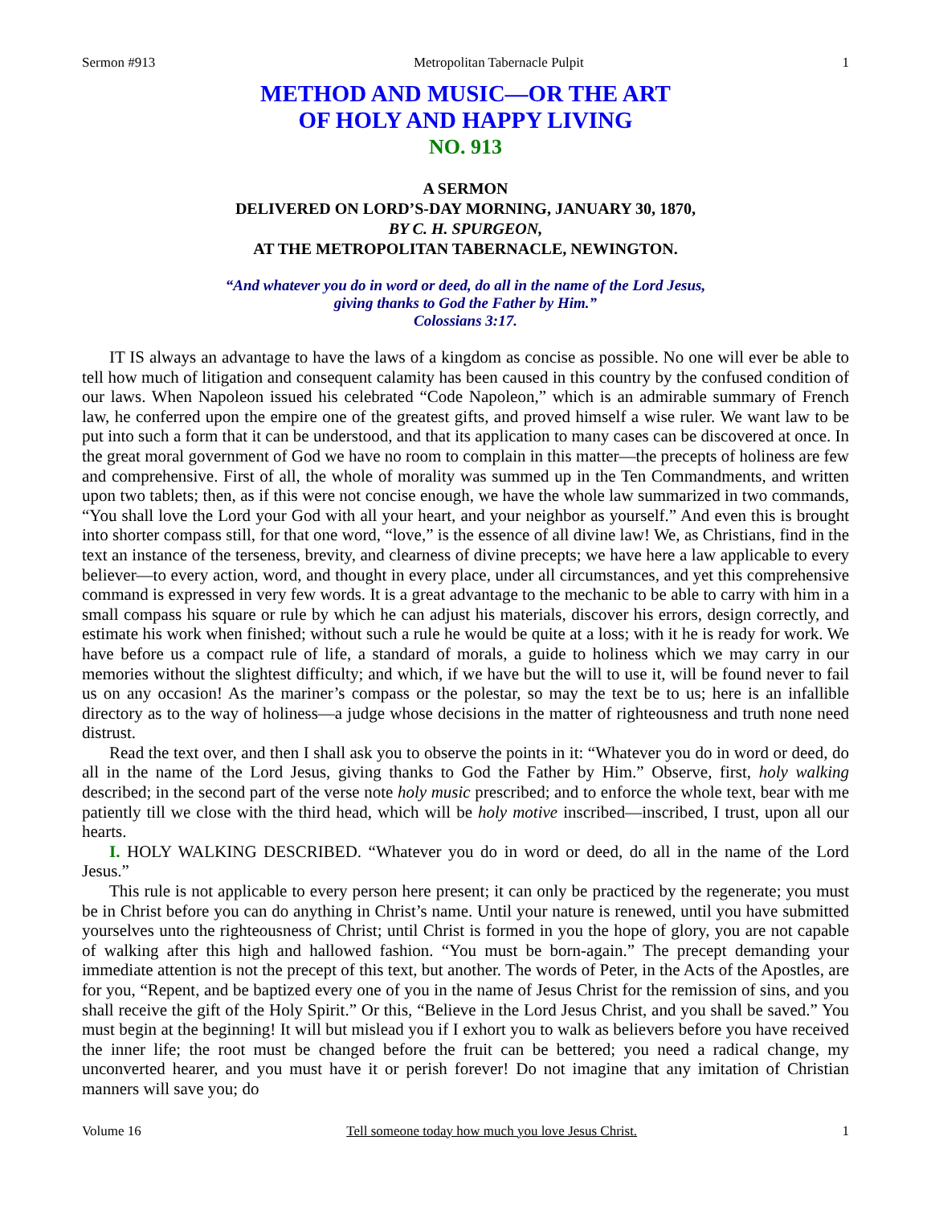Sermon #913 Metropolitan Tabernacle Pulpit 1
METHOD AND MUSIC—OR THE ART
OF HOLY AND HAPPY LIVING
NO. 913
A SERMON
DELIVERED ON LORD’S-DAY MORNING, JANUARY 30, 1870,
BY C. H. SPURGEON,
AT THE METROPOLITAN TABERNACLE, NEWINGTON.
“And whatever you do in word or deed, do all in the name of the Lord Jesus,
giving thanks to God the Father by Him.”
Colossians 3:17.
IT IS always an advantage to have the laws of a kingdom as concise as possible. No one will ever be able to tell how much of litigation and consequent calamity has been caused in this country by the confused condition of our laws. When Napoleon issued his celebrated “Code Napoleon,” which is an admirable summary of French law, he conferred upon the empire one of the greatest gifts, and proved himself a wise ruler. We want law to be put into such a form that it can be understood, and that its application to many cases can be discovered at once. In the great moral government of God we have no room to complain in this matter—the precepts of holiness are few and comprehensive. First of all, the whole of morality was summed up in the Ten Commandments, and written upon two tablets; then, as if this were not concise enough, we have the whole law summarized in two commands, “You shall love the Lord your God with all your heart, and your neighbor as yourself.” And even this is brought into shorter compass still, for that one word, “love,” is the essence of all divine law! We, as Christians, find in the text an instance of the terseness, brevity, and clearness of divine precepts; we have here a law applicable to every believer—to every action, word, and thought in every place, under all circumstances, and yet this comprehensive command is expressed in very few words. It is a great advantage to the mechanic to be able to carry with him in a small compass his square or rule by which he can adjust his materials, discover his errors, design correctly, and estimate his work when finished; without such a rule he would be quite at a loss; with it he is ready for work. We have before us a compact rule of life, a standard of morals, a guide to holiness which we may carry in our memories without the slightest difficulty; and which, if we have but the will to use it, will be found never to fail us on any occasion! As the mariner’s compass or the polestar, so may the text be to us; here is an infallible directory as to the way of holiness—a judge whose decisions in the matter of righteousness and truth none need distrust.
Read the text over, and then I shall ask you to observe the points in it: “Whatever you do in word or deed, do all in the name of the Lord Jesus, giving thanks to God the Father by Him.” Observe, first, holy walking described; in the second part of the verse note holy music prescribed; and to enforce the whole text, bear with me patiently till we close with the third head, which will be holy motive inscribed—inscribed, I trust, upon all our hearts.
I. HOLY WALKING DESCRIBED. “Whatever you do in word or deed, do all in the name of the Lord Jesus.”
This rule is not applicable to every person here present; it can only be practiced by the regenerate; you must be in Christ before you can do anything in Christ’s name. Until your nature is renewed, until you have submitted yourselves unto the righteousness of Christ; until Christ is formed in you the hope of glory, you are not capable of walking after this high and hallowed fashion. “You must be born-again.” The precept demanding your immediate attention is not the precept of this text, but another. The words of Peter, in the Acts of the Apostles, are for you, “Repent, and be baptized every one of you in the name of Jesus Christ for the remission of sins, and you shall receive the gift of the Holy Spirit.” Or this, “Believe in the Lord Jesus Christ, and you shall be saved.” You must begin at the beginning! It will but mislead you if I exhort you to walk as believers before you have received the inner life; the root must be changed before the fruit can be bettered; you need a radical change, my unconverted hearer, and you must have it or perish forever! Do not imagine that any imitation of Christian manners will save you; do
Volume 16 Tell someone today how much you love Jesus Christ. 1